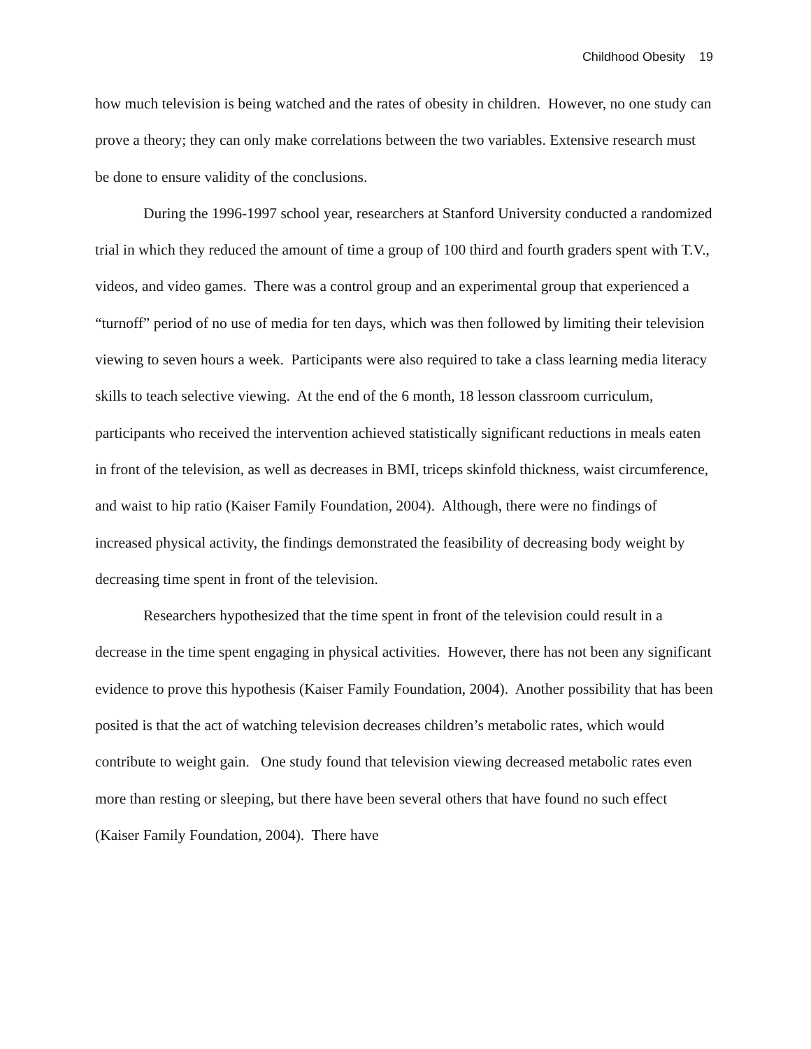Childhood Obesity 19
how much television is being watched and the rates of obesity in children. However, no one study can prove a theory; they can only make correlations between the two variables. Extensive research must be done to ensure validity of the conclusions.
During the 1996-1997 school year, researchers at Stanford University conducted a randomized trial in which they reduced the amount of time a group of 100 third and fourth graders spent with T.V., videos, and video games. There was a control group and an experimental group that experienced a “turnoff” period of no use of media for ten days, which was then followed by limiting their television viewing to seven hours a week. Participants were also required to take a class learning media literacy skills to teach selective viewing. At the end of the 6 month, 18 lesson classroom curriculum, participants who received the intervention achieved statistically significant reductions in meals eaten in front of the television, as well as decreases in BMI, triceps skinfold thickness, waist circumference, and waist to hip ratio (Kaiser Family Foundation, 2004). Although, there were no findings of increased physical activity, the findings demonstrated the feasibility of decreasing body weight by decreasing time spent in front of the television.
Researchers hypothesized that the time spent in front of the television could result in a decrease in the time spent engaging in physical activities. However, there has not been any significant evidence to prove this hypothesis (Kaiser Family Foundation, 2004). Another possibility that has been posited is that the act of watching television decreases children’s metabolic rates, which would contribute to weight gain. One study found that television viewing decreased metabolic rates even more than resting or sleeping, but there have been several others that have found no such effect (Kaiser Family Foundation, 2004). There have